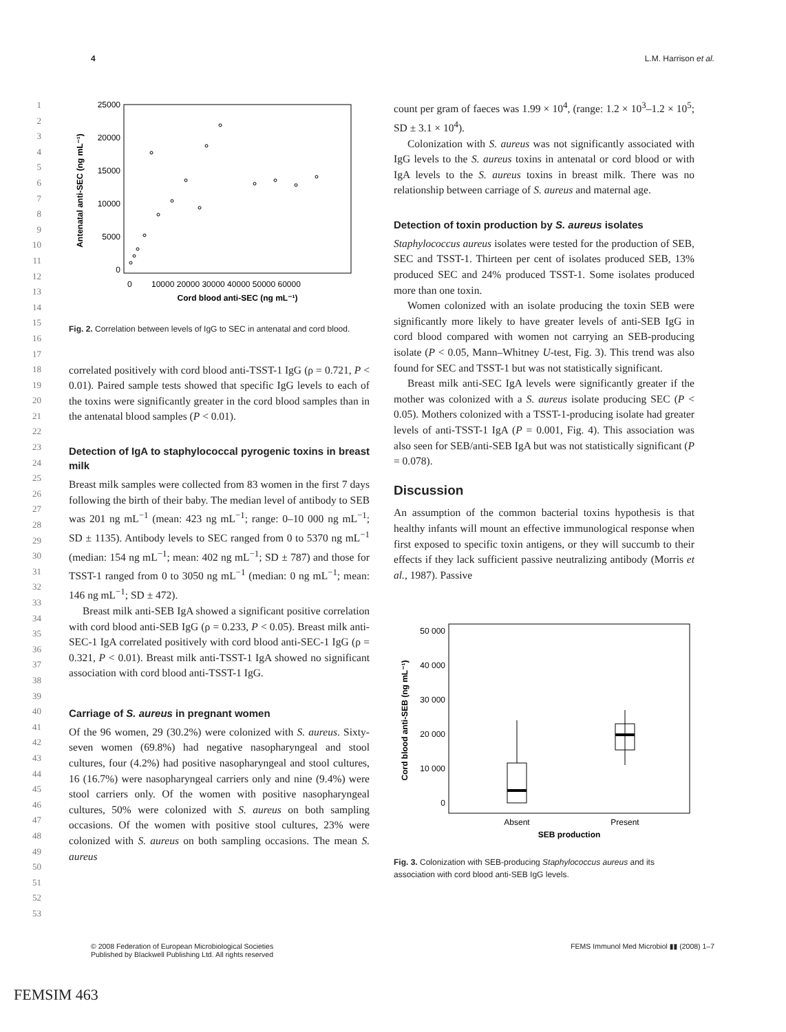4 L.M. Harrison et al.
1
2
3
4
5
6
7
8
9
10
11
12
13
14
15
16
17
18
19
20
21
22
23
24
25
26
27
28
29
30
31
32
33
34
35
36
37
38
39
40
41
42
43
44
45
46
47
48
49
50
51
52
53
25000
20000
15000
10000
5000
0
0
10000 20000 30000 40000 50000 60000
Cord blood anti-SEC (ng mL⁻¹)
Antenatal anti-SEC (ng mL⁻¹)
Fig. 2. Correlation between levels of IgG to SEC in antenatal and cord blood.
correlated positively with cord blood anti-TSST-1 IgG (ρ = 0.721, P < 0.01). Paired sample tests showed that specific IgG levels to each of the toxins were significantly greater in the cord blood samples than in the antenatal blood samples (P < 0.01).
Detection of IgA to staphylococcal pyrogenic toxins in breast milk
Breast milk samples were collected from 83 women in the first 7 days following the birth of their baby. The median level of antibody to SEB was 201 ng mL<sup>−1</sup> (mean: 423 ng mL<sup>−1</sup>; range: 0–10 000 ng mL<sup>−1</sup>; SD ± 1135). Antibody levels to SEC ranged from 0 to 5370 ng mL<sup>−1</sup> (median: 154 ng mL<sup>−1</sup>; mean: 402 ng mL<sup>−1</sup>; SD ± 787) and those for TSST-1 ranged from 0 to 3050 ng mL<sup>−1</sup> (median: 0 ng mL<sup>−1</sup>; mean: 146 ng mL<sup>−1</sup>; SD ± 472).
Breast milk anti-SEB IgA showed a significant positive correlation with cord blood anti-SEB IgG (ρ = 0.233, P < 0.05). Breast milk anti-SEC-1 IgA correlated positively with cord blood anti-SEC-1 IgG (ρ = 0.321, P < 0.01). Breast milk anti-TSST-1 IgA showed no significant association with cord blood anti-TSST-1 IgG.
Carriage of S. aureus in pregnant women
Of the 96 women, 29 (30.2%) were colonized with S. aureus. Sixty-seven women (69.8%) had negative nasopharyngeal and stool cultures, four (4.2%) had positive nasopharyngeal and stool cultures, 16 (16.7%) were nasopharyngeal carriers only and nine (9.4%) were stool carriers only. Of the women with positive nasopharyngeal cultures, 50% were colonized with S. aureus on both sampling occasions. Of the women with positive stool cultures, 23% were colonized with S. aureus on both sampling occasions. The mean S. aureus
count per gram of faeces was 1.99 × 10<sup>4</sup>, (range: 1.2 × 10<sup>3</sup>–1.2 × 10<sup>5</sup>; SD ± 3.1 × 10<sup>4</sup>).
Colonization with S. aureus was not significantly associated with IgG levels to the S. aureus toxins in antenatal or cord blood or with IgA levels to the S. aureus toxins in breast milk. There was no relationship between carriage of S. aureus and maternal age.
Detection of toxin production by S. aureus isolates
Staphylococcus aureus isolates were tested for the production of SEB, SEC and TSST-1. Thirteen per cent of isolates produced SEB, 13% produced SEC and 24% produced TSST-1. Some isolates produced more than one toxin.
Women colonized with an isolate producing the toxin SEB were significantly more likely to have greater levels of anti-SEB IgG in cord blood compared with women not carrying an SEB-producing isolate (P < 0.05, Mann–Whitney U-test, Fig. 3). This trend was also found for SEC and TSST-1 but was not statistically significant.
Breast milk anti-SEC IgA levels were significantly greater if the mother was colonized with a S. aureus isolate producing SEC (P < 0.05). Mothers colonized with a TSST-1-producing isolate had greater levels of anti-TSST-1 IgA (P = 0.001, Fig. 4). This association was also seen for SEB/anti-SEB IgA but was not statistically significant (P = 0.078).
Discussion
An assumption of the common bacterial toxins hypothesis is that healthy infants will mount an effective immunological response when first exposed to specific toxin antigens, or they will succumb to their effects if they lack sufficient passive neutralizing antibody (Morris et al., 1987). Passive
50 000
40 000
30 000
20 000
10 000
0
Absent
Present
SEB production
Cord blood anti-SEB (ng mL⁻¹)
Fig. 3. Colonization with SEB-producing Staphylococcus aureus and its association with cord blood anti-SEB IgG levels.
© 2008 Federation of European Microbiological Societies
Published by Blackwell Publishing Ltd. All rights reserved FEMS Immunol Med Microbiol ▮▮ (2008) 1–7
FEMSIM 463